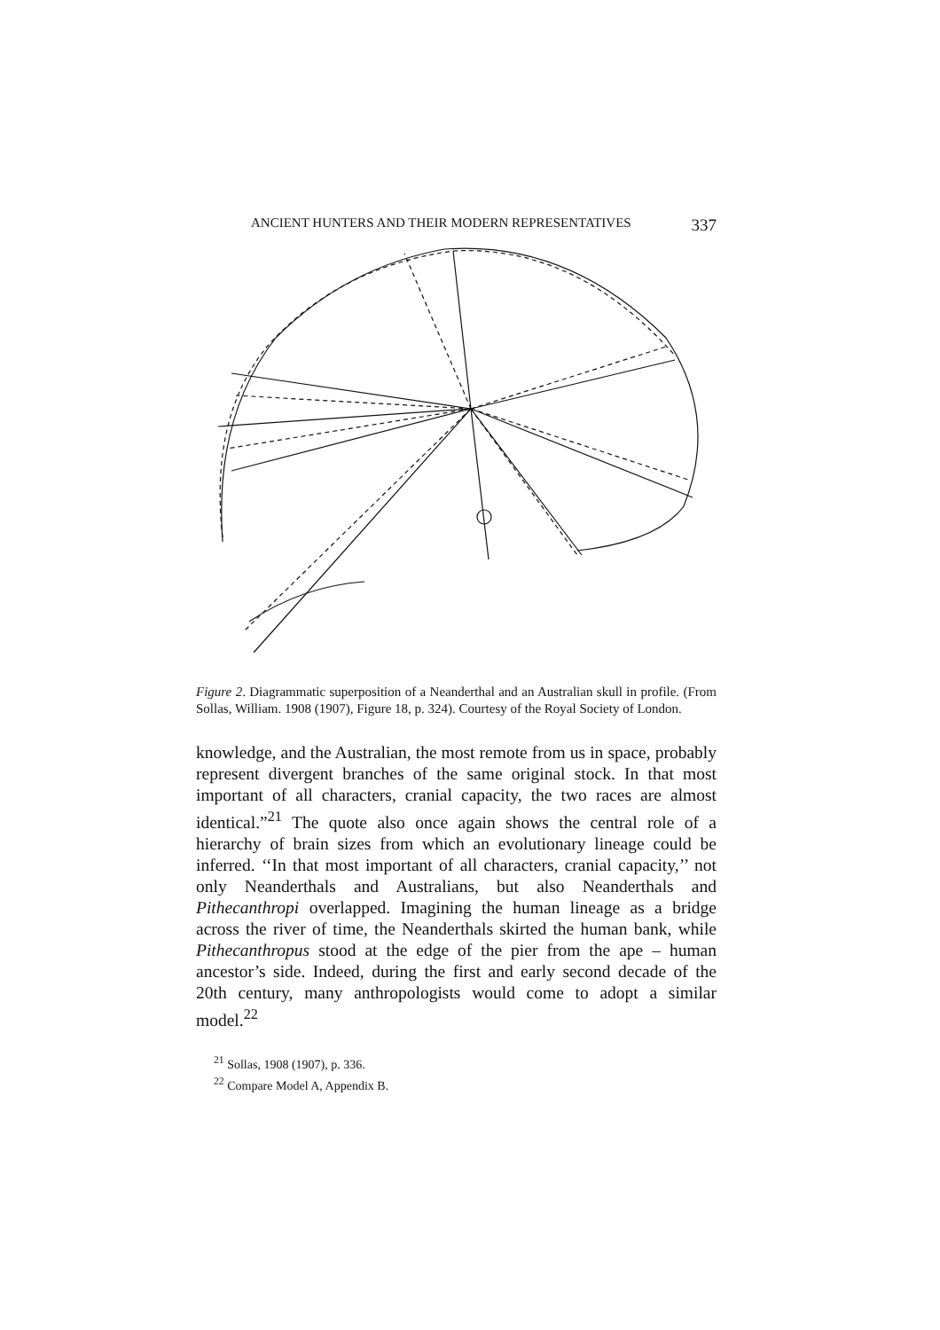ANCIENT HUNTERS AND THEIR MODERN REPRESENTATIVES 337
Figure 2. Diagrammatic superposition of a Neanderthal and an Australian skull in profile. (From Sollas, William. 1908 (1907), Figure 18, p. 324). Courtesy of the Royal Society of London.
knowledge, and the Australian, the most remote from us in space, probably represent divergent branches of the same original stock. In that most important of all characters, cranial capacity, the two races are almost identical.”<sup>21</sup> The quote also once again shows the central role of a hierarchy of brain sizes from which an evolutionary lineage could be inferred. ‘‘In that most important of all characters, cranial capacity,’’ not only Neanderthals and Australians, but also Neanderthals and Pithecanthropi overlapped. Imagining the human lineage as a bridge across the river of time, the Neanderthals skirted the human bank, while Pithecanthropus stood at the edge of the pier from the ape – human ancestor’s side. Indeed, during the first and early second decade of the 20th century, many anthropologists would come to adopt a similar model.<sup>22</sup>
<sup>21</sup> Sollas, 1908 (1907), p. 336.
<sup>22</sup> Compare Model A, Appendix B.